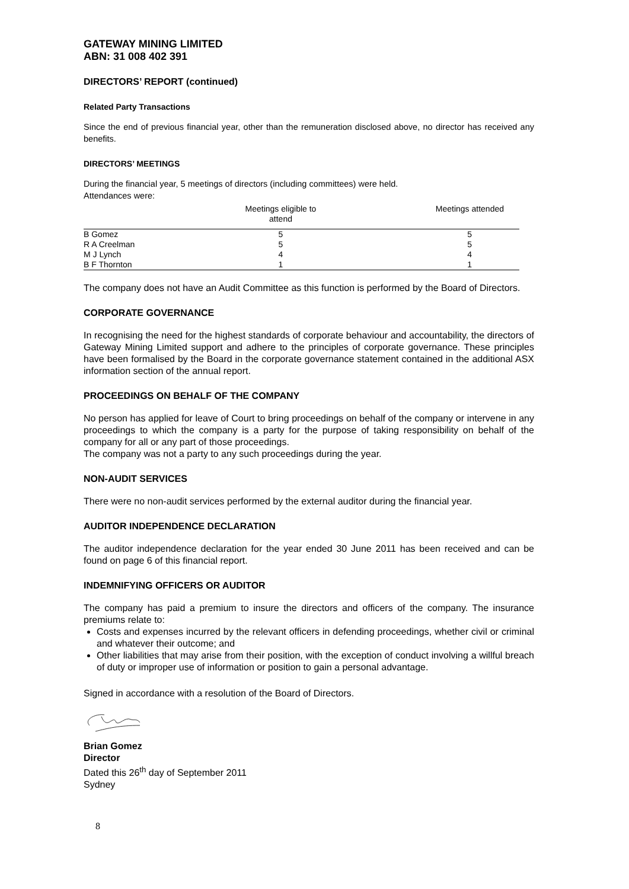GATEWAY MINING LIMITED
ABN: 31 008 402 391
DIRECTORS’ REPORT (continued)
Related Party Transactions
Since the end of previous financial year, other than the remuneration disclosed above, no director has received any benefits.
DIRECTORS’ MEETINGS
During the financial year, 5 meetings of directors (including committees) were held.
Attendances were:
| | Meetings eligible to attend | Meetings attended |
| --- | --- | --- |
| B Gomez | 5 | 5 |
| R A Creelman | 5 | 5 |
| M J Lynch | 4 | 4 |
| B F Thornton | 1 | 1 |
The company does not have an Audit Committee as this function is performed by the Board of Directors.
CORPORATE GOVERNANCE
In recognising the need for the highest standards of corporate behaviour and accountability, the directors of Gateway Mining Limited support and adhere to the principles of corporate governance. These principles have been formalised by the Board in the corporate governance statement contained in the additional ASX information section of the annual report.
PROCEEDINGS ON BEHALF OF THE COMPANY
No person has applied for leave of Court to bring proceedings on behalf of the company or intervene in any proceedings to which the company is a party for the purpose of taking responsibility on behalf of the company for all or any part of those proceedings.
The company was not a party to any such proceedings during the year.
NON-AUDIT SERVICES
There were no non-audit services performed by the external auditor during the financial year.
AUDITOR INDEPENDENCE DECLARATION
The auditor independence declaration for the year ended 30 June 2011 has been received and can be found on page 6 of this financial report.
INDEMNIFYING OFFICERS OR AUDITOR
The company has paid a premium to insure the directors and officers of the company. The insurance premiums relate to:
Costs and expenses incurred by the relevant officers in defending proceedings, whether civil or criminal and whatever their outcome; and
Other liabilities that may arise from their position, with the exception of conduct involving a willful breach of duty or improper use of information or position to gain a personal advantage.
Signed in accordance with a resolution of the Board of Directors.
Brian Gomez
Director
Dated this 26<sup>th</sup> day of September 2011
Sydney
8